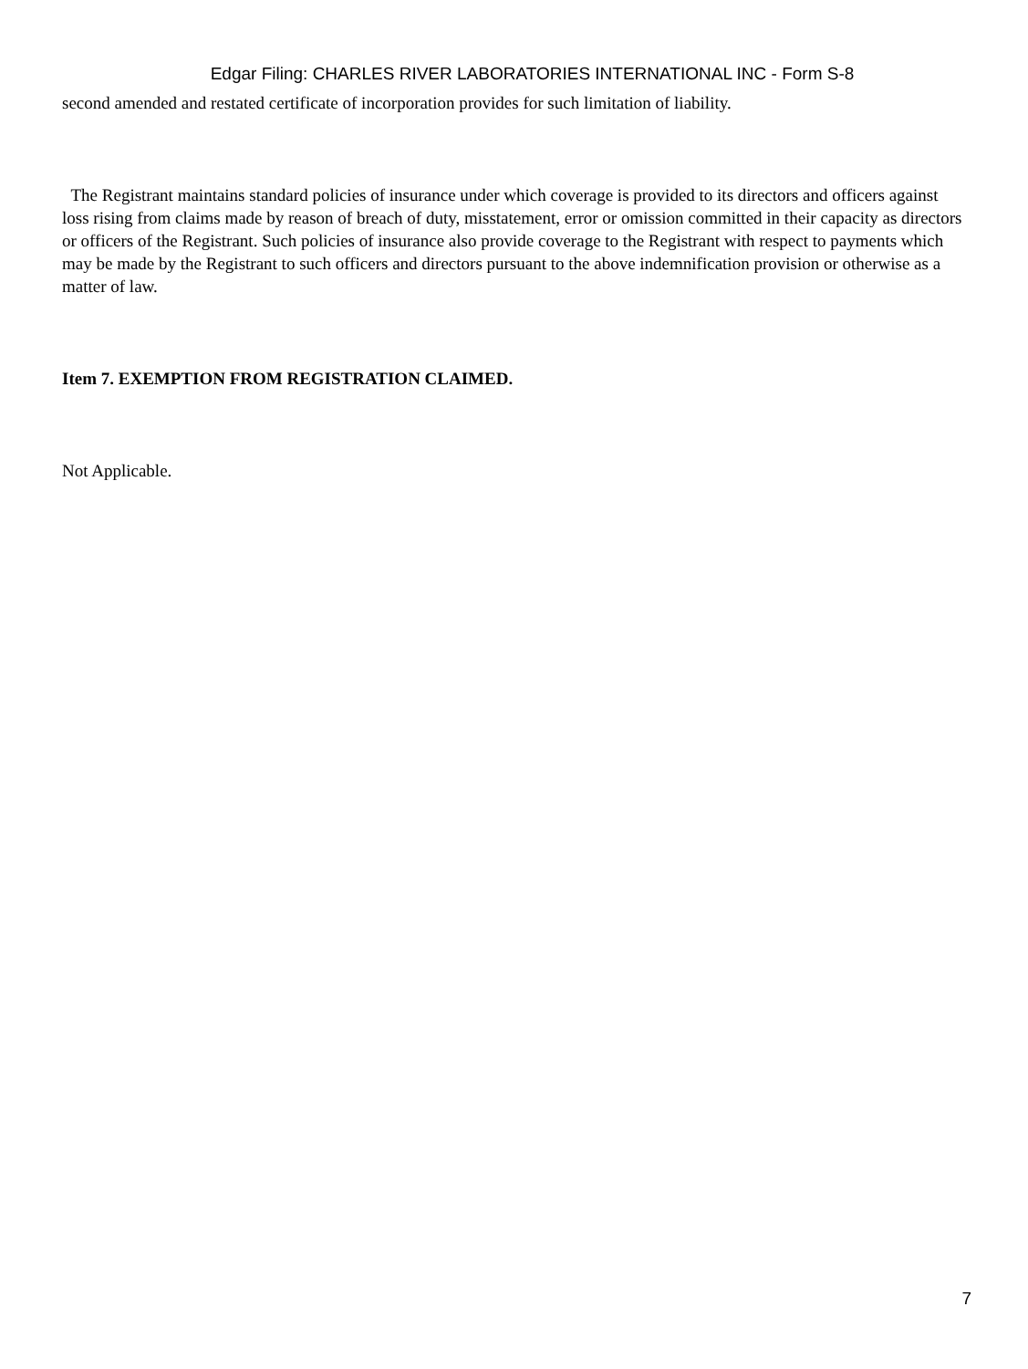Edgar Filing: CHARLES RIVER LABORATORIES INTERNATIONAL INC - Form S-8
second amended and restated certificate of incorporation provides for such limitation of liability.
The Registrant maintains standard policies of insurance under which coverage is provided to its directors and officers against loss rising from claims made by reason of breach of duty, misstatement, error or omission committed in their capacity as directors or officers of the Registrant. Such policies of insurance also provide coverage to the Registrant with respect to payments which may be made by the Registrant to such officers and directors pursuant to the above indemnification provision or otherwise as a matter of law.
Item 7. EXEMPTION FROM REGISTRATION CLAIMED.
Not Applicable.
7